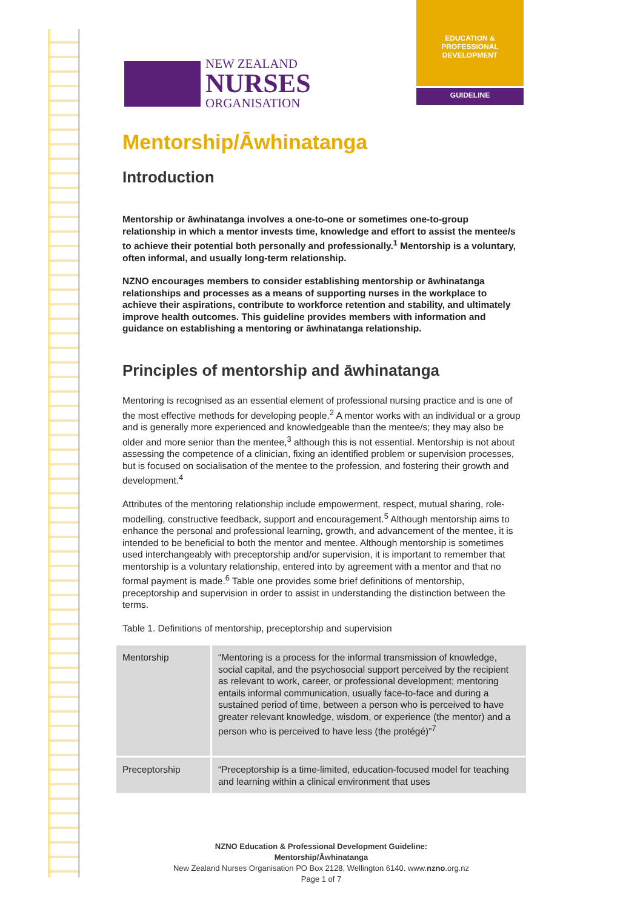EDUCATION &
PROFESSIONAL
DEVELOPMENT
GUIDELINE
NEW ZEALAND
NURSES
ORGANISATION
Mentorship/Āwhinatanga
Introduction
Mentorship or āwhinatanga involves a one-to-one or sometimes one-to-group relationship in which a mentor invests time, knowledge and effort to assist the mentee/s to achieve their potential both personally and professionally.<sup>1</sup> Mentorship is a voluntary, often informal, and usually long-term relationship.
NZNO encourages members to consider establishing mentorship or āwhinatanga relationships and processes as a means of supporting nurses in the workplace to achieve their aspirations, contribute to workforce retention and stability, and ultimately improve health outcomes. This guideline provides members with information and guidance on establishing a mentoring or āwhinatanga relationship.
Principles of mentorship and āwhinatanga
Mentoring is recognised as an essential element of professional nursing practice and is one of the most effective methods for developing people.<sup>2</sup> A mentor works with an individual or a group and is generally more experienced and knowledgeable than the mentee/s; they may also be older and more senior than the mentee,<sup>3</sup> although this is not essential. Mentorship is not about assessing the competence of a clinician, fixing an identified problem or supervision processes, but is focused on socialisation of the mentee to the profession, and fostering their growth and development.<sup>4</sup>
Attributes of the mentoring relationship include empowerment, respect, mutual sharing, role-modelling, constructive feedback, support and encouragement.<sup>5</sup> Although mentorship aims to enhance the personal and professional learning, growth, and advancement of the mentee, it is intended to be beneficial to both the mentor and mentee. Although mentorship is sometimes used interchangeably with preceptorship and/or supervision, it is important to remember that mentorship is a voluntary relationship, entered into by agreement with a mentor and that no formal payment is made.<sup>6</sup> Table one provides some brief definitions of mentorship, preceptorship and supervision in order to assist in understanding the distinction between the terms.
Table 1. Definitions of mentorship, preceptorship and supervision
| Mentorship | “Mentoring is a process for the informal transmission of knowledge, social capital, and the psychosocial support perceived by the recipient as relevant to work, career, or professional development; mentoring entails informal communication, usually face-to-face and during a sustained period of time, between a person who is perceived to have greater relevant knowledge, wisdom, or experience (the mentor) and a person who is perceived to have less (the protégé)”<sup>7</sup> |
| Preceptorship | “Preceptorship is a time-limited, education-focused model for teaching and learning within a clinical environment that uses |
NZNO Education & Professional Development Guideline:
Mentorship/Āwhinatanga
New Zealand Nurses Organisation PO Box 2128, Wellington 6140. www.nzno.org.nz
Page 1 of 7